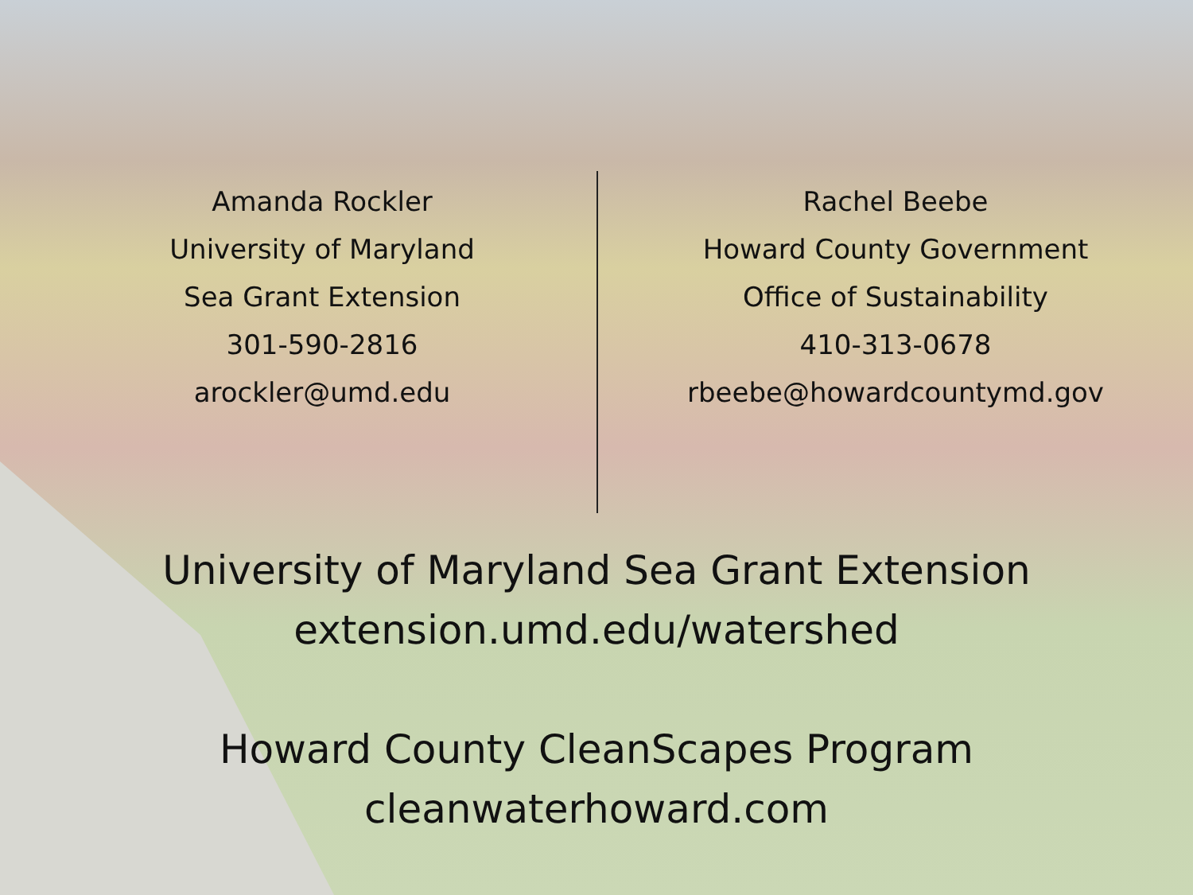Amanda Rockler
University of Maryland
Sea Grant Extension
301-590-2816
arockler@umd.edu
Rachel Beebe
Howard County Government
Office of Sustainability
410-313-0678
rbeebe@howardcountymd.gov
University of Maryland Sea Grant Extension
extension.umd.edu/watershed
Howard County CleanScapes Program
cleanwaterhoward.com